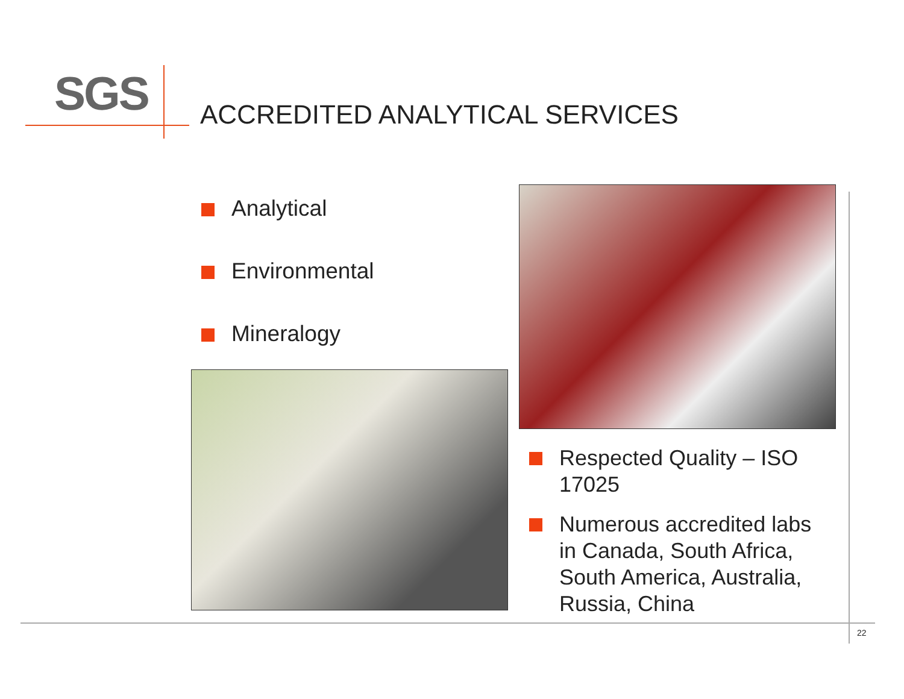SGS ACCREDITED ANALYTICAL SERVICES
Analytical
Environmental
Mineralogy
Respected Quality – ISO 17025
Numerous accredited labs in Canada, South Africa, South America, Australia, Russia, China
22